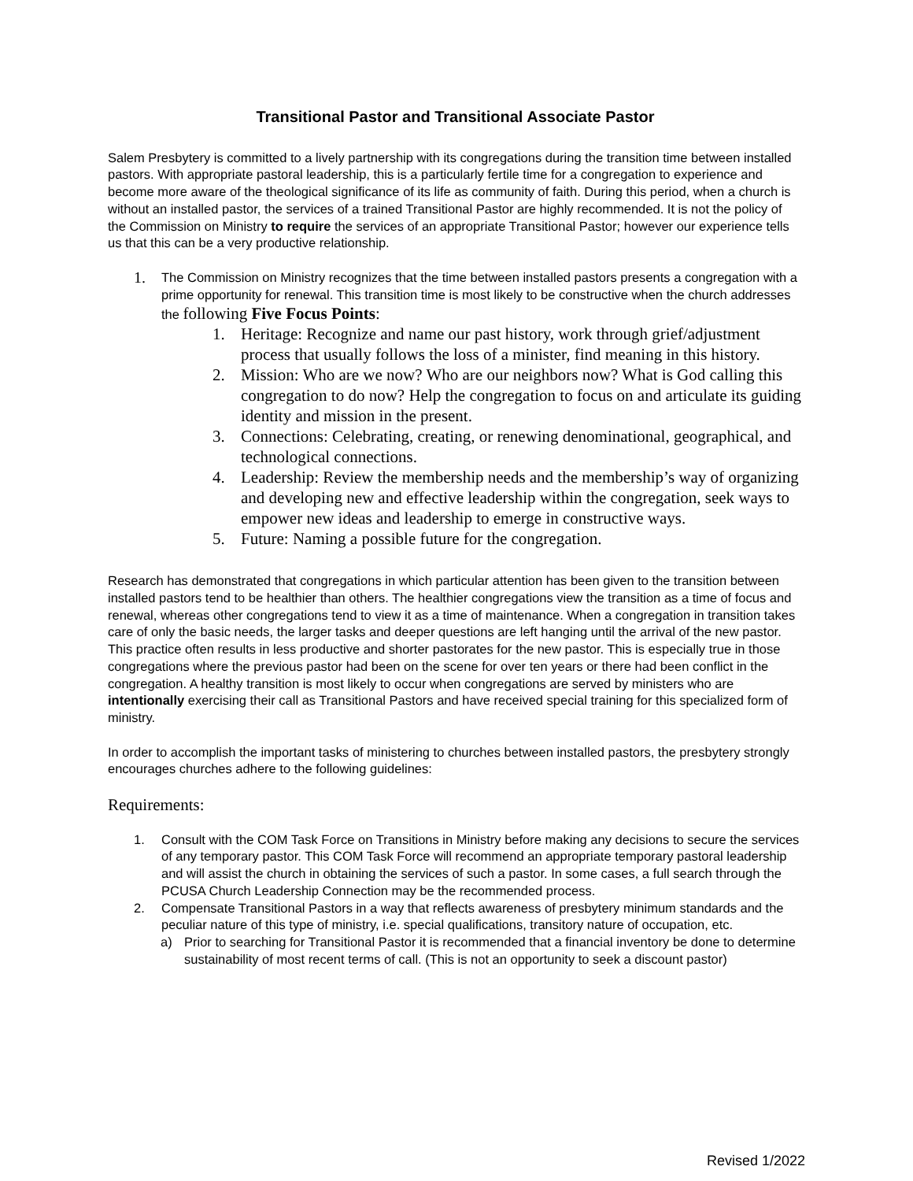Transitional Pastor and Transitional Associate Pastor
Salem Presbytery is committed to a lively partnership with its congregations during the transition time between installed pastors. With appropriate pastoral leadership, this is a particularly fertile time for a congregation to experience and become more aware of the theological significance of its life as community of faith. During this period, when a church is without an installed pastor, the services of a trained Transitional Pastor are highly recommended. It is not the policy of the Commission on Ministry to require the services of an appropriate Transitional Pastor; however our experience tells us that this can be a very productive relationship.
1.
The Commission on Ministry recognizes that the time between installed pastors presents a congregation with a prime opportunity for renewal. This transition time is most likely to be constructive when the church addresses the following Five Focus Points:
1. Heritage: Recognize and name our past history, work through grief/adjustment process that usually follows the loss of a minister, find meaning in this history.
2. Mission: Who are we now? Who are our neighbors now? What is God calling this congregation to do now? Help the congregation to focus on and articulate its guiding identity and mission in the present.
3. Connections: Celebrating, creating, or renewing denominational, geographical, and technological connections.
4. Leadership: Review the membership needs and the membership’s way of organizing and developing new and effective leadership within the congregation, seek ways to empower new ideas and leadership to emerge in constructive ways.
5. Future: Naming a possible future for the congregation.
Research has demonstrated that congregations in which particular attention has been given to the transition between installed pastors tend to be healthier than others. The healthier congregations view the transition as a time of focus and renewal, whereas other congregations tend to view it as a time of maintenance. When a congregation in transition takes care of only the basic needs, the larger tasks and deeper questions are left hanging until the arrival of the new pastor. This practice often results in less productive and shorter pastorates for the new pastor. This is especially true in those congregations where the previous pastor had been on the scene for over ten years or there had been conflict in the congregation. A healthy transition is most likely to occur when congregations are served by ministers who are intentionally exercising their call as Transitional Pastors and have received special training for this specialized form of ministry.
In order to accomplish the important tasks of ministering to churches between installed pastors, the presbytery strongly encourages churches adhere to the following guidelines:
Requirements:
1. Consult with the COM Task Force on Transitions in Ministry before making any decisions to secure the services of any temporary pastor. This COM Task Force will recommend an appropriate temporary pastoral leadership and will assist the church in obtaining the services of such a pastor. In some cases, a full search through the PCUSA Church Leadership Connection may be the recommended process.
2. Compensate Transitional Pastors in a way that reflects awareness of presbytery minimum standards and the peculiar nature of this type of ministry, i.e. special qualifications, transitory nature of occupation, etc.
a) Prior to searching for Transitional Pastor it is recommended that a financial inventory be done to determine sustainability of most recent terms of call. (This is not an opportunity to seek a discount pastor)
Revised 1/2022